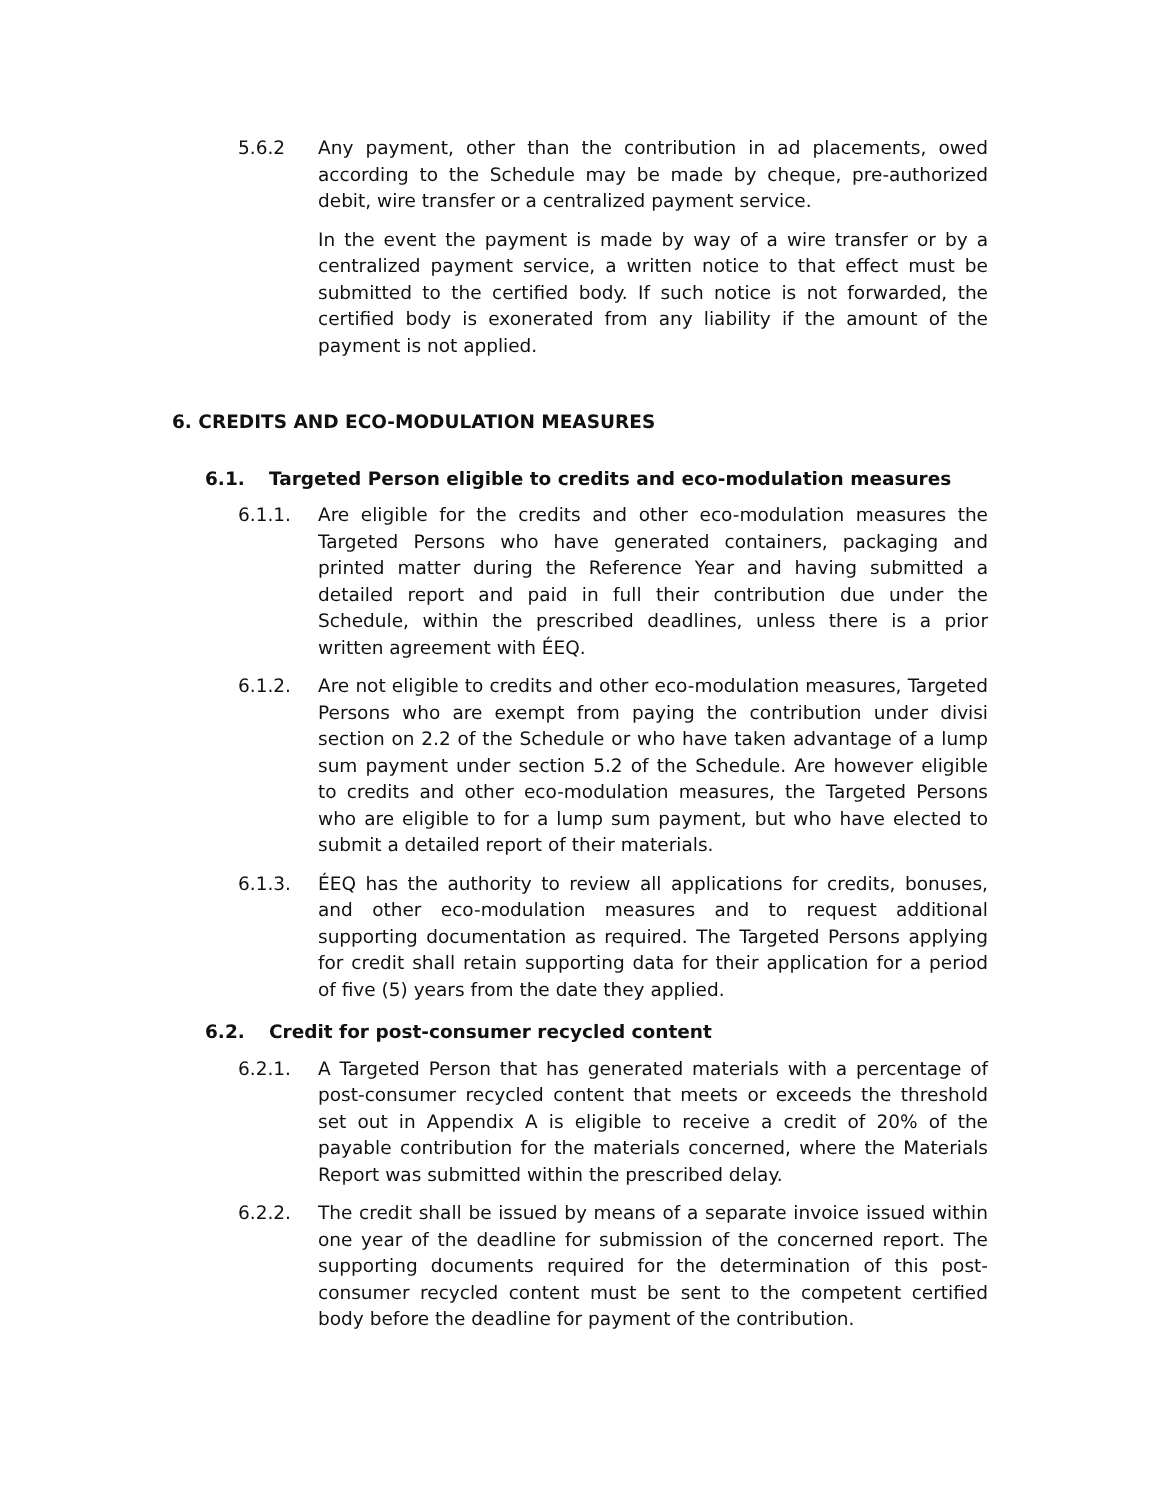5.6.2 Any payment, other than the contribution in ad placements, owed according to the Schedule may be made by cheque, pre-authorized debit, wire transfer or a centralized payment service.
In the event the payment is made by way of a wire transfer or by a centralized payment service, a written notice to that effect must be submitted to the certified body. If such notice is not forwarded, the certified body is exonerated from any liability if the amount of the payment is not applied.
6. CREDITS AND ECO-MODULATION MEASURES
6.1. Targeted Person eligible to credits and eco-modulation measures
6.1.1. Are eligible for the credits and other eco-modulation measures the Targeted Persons who have generated containers, packaging and printed matter during the Reference Year and having submitted a detailed report and paid in full their contribution due under the Schedule, within the prescribed deadlines, unless there is a prior written agreement with ÉEQ.
6.1.2. Are not eligible to credits and other eco-modulation measures, Targeted Persons who are exempt from paying the contribution under divisi section on 2.2 of the Schedule or who have taken advantage of a lump sum payment under section 5.2 of the Schedule. Are however eligible to credits and other eco-modulation measures, the Targeted Persons who are eligible to for a lump sum payment, but who have elected to submit a detailed report of their materials.
6.1.3. ÉEQ has the authority to review all applications for credits, bonuses, and other eco-modulation measures and to request additional supporting documentation as required. The Targeted Persons applying for credit shall retain supporting data for their application for a period of five (5) years from the date they applied.
6.2. Credit for post-consumer recycled content
6.2.1. A Targeted Person that has generated materials with a percentage of post-consumer recycled content that meets or exceeds the threshold set out in Appendix A is eligible to receive a credit of 20% of the payable contribution for the materials concerned, where the Materials Report was submitted within the prescribed delay.
6.2.2. The credit shall be issued by means of a separate invoice issued within one year of the deadline for submission of the concerned report. The supporting documents required for the determination of this post-consumer recycled content must be sent to the competent certified body before the deadline for payment of the contribution.